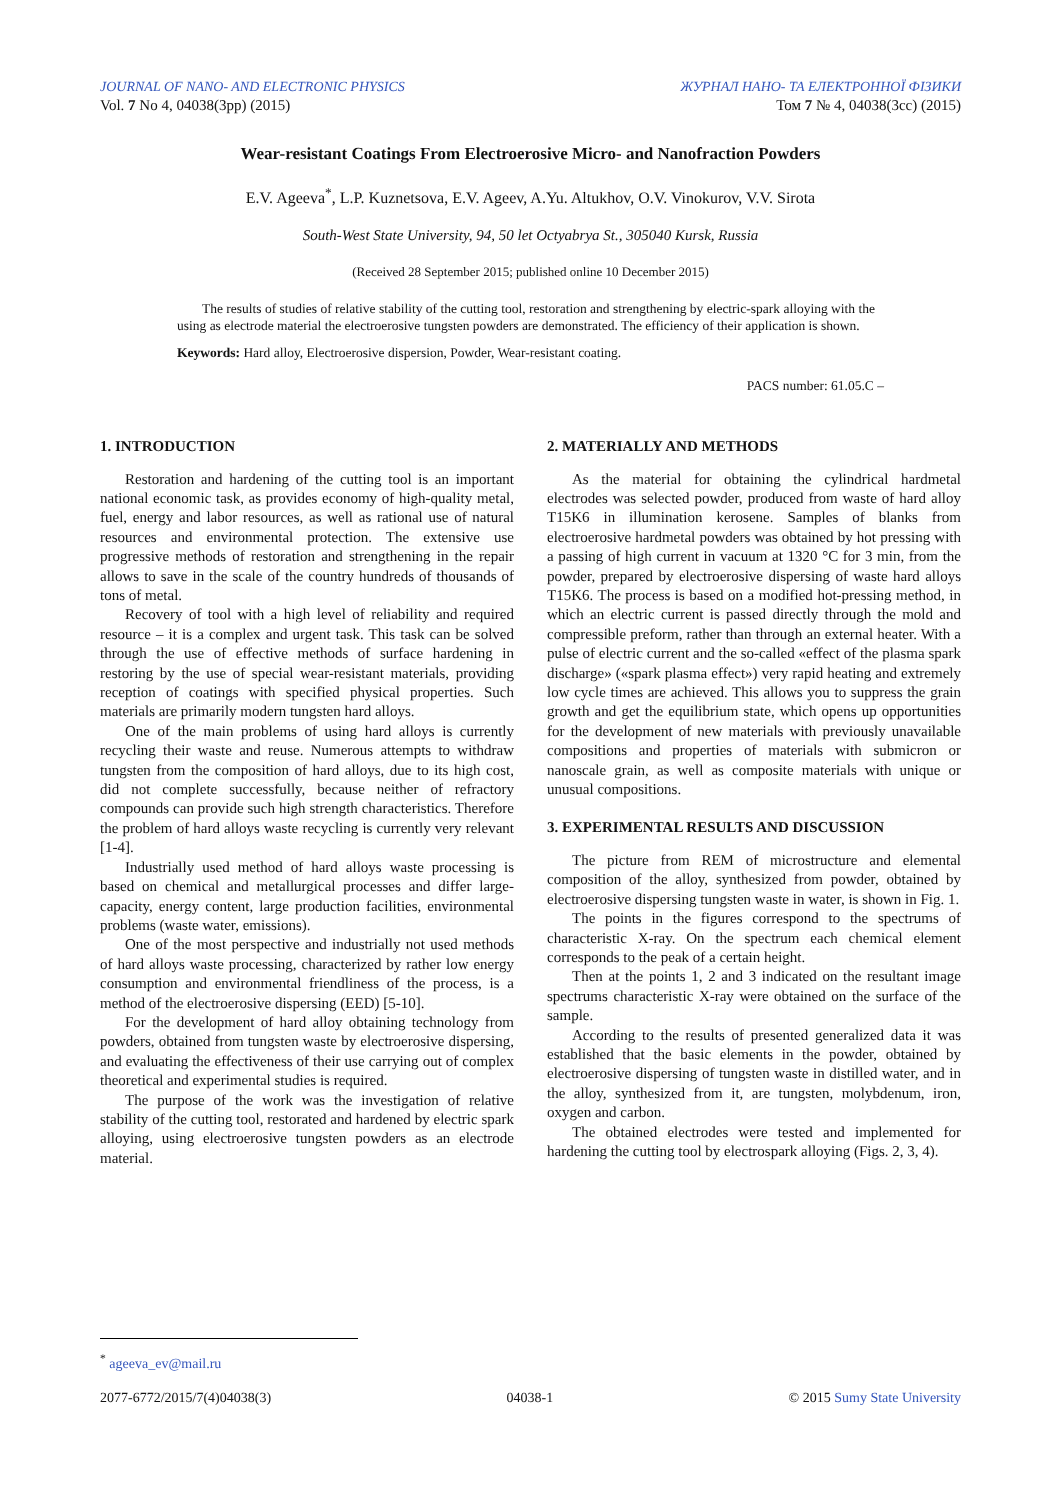JOURNAL OF NANO- AND ELECTRONIC PHYSICS
Vol. 7 No 4, 04038(3pp) (2015)
ЖУРНАЛ НАНО- ТА ЕЛЕКТРОННОЇ ФІЗИКИ
Том 7 № 4, 04038(3cc) (2015)
Wear-resistant Coatings From Electroerosive Micro- and Nanofraction Powders
E.V. Ageeva<sup>*</sup>, L.P. Kuznetsova, E.V. Ageev, A.Yu. Altukhov, O.V. Vinokurov, V.V. Sirota
South-West State University, 94, 50 let Octyabrya St., 305040 Kursk, Russia
(Received 28 September 2015; published online 10 December 2015)
The results of studies of relative stability of the cutting tool, restoration and strengthening by electric-spark alloying with the using as electrode material the electroerosive tungsten powders are demonstrated. The efficiency of their application is shown.
Keywords: Hard alloy, Electroerosive dispersion, Powder, Wear-resistant coating.
PACS number: 61.05.C –
1. INTRODUCTION
Restoration and hardening of the cutting tool is an important national economic task, as provides economy of high-quality metal, fuel, energy and labor resources, as well as rational use of natural resources and environmental protection. The extensive use progressive methods of restoration and strengthening in the repair allows to save in the scale of the country hundreds of thousands of tons of metal.
Recovery of tool with a high level of reliability and required resource – it is a complex and urgent task. This task can be solved through the use of effective methods of surface hardening in restoring by the use of special wear-resistant materials, providing reception of coatings with specified physical properties. Such materials are primarily modern tungsten hard alloys.
One of the main problems of using hard alloys is currently recycling their waste and reuse. Numerous attempts to withdraw tungsten from the composition of hard alloys, due to its high cost, did not complete successfully, because neither of refractory compounds can provide such high strength characteristics. Therefore the problem of hard alloys waste recycling is currently very relevant [1-4].
Industrially used method of hard alloys waste processing is based on chemical and metallurgical processes and differ large-capacity, energy content, large production facilities, environmental problems (waste water, emissions).
One of the most perspective and industrially not used methods of hard alloys waste processing, characterized by rather low energy consumption and environmental friendliness of the process, is a method of the electroerosive dispersing (EED) [5-10].
For the development of hard alloy obtaining technology from powders, obtained from tungsten waste by electroerosive dispersing, and evaluating the effectiveness of their use carrying out of complex theoretical and experimental studies is required.
The purpose of the work was the investigation of relative stability of the cutting tool, restorated and hardened by electric spark alloying, using electroerosive tungsten powders as an electrode material.
2. MATERIALLY AND METHODS
As the material for obtaining the cylindrical hardmetal electrodes was selected powder, produced from waste of hard alloy T15K6 in illumination kerosene. Samples of blanks from electroerosive hardmetal powders was obtained by hot pressing with a passing of high current in vacuum at 1320 °C for 3 min, from the powder, prepared by electroerosive dispersing of waste hard alloys T15K6. The process is based on a modified hot-pressing method, in which an electric current is passed directly through the mold and compressible preform, rather than through an external heater. With a pulse of electric current and the so-called «effect of the plasma spark discharge» («spark plasma effect») very rapid heating and extremely low cycle times are achieved. This allows you to suppress the grain growth and get the equilibrium state, which opens up opportunities for the development of new materials with previously unavailable compositions and properties of materials with submicron or nanoscale grain, as well as composite materials with unique or unusual compositions.
3. EXPERIMENTAL RESULTS AND DISCUSSION
The picture from REM of microstructure and elemental composition of the alloy, synthesized from powder, obtained by electroerosive dispersing tungsten waste in water, is shown in Fig. 1.
The points in the figures correspond to the spectrums of characteristic X-ray. On the spectrum each chemical element corresponds to the peak of a certain height.
Then at the points 1, 2 and 3 indicated on the resultant image spectrums characteristic X-ray were obtained on the surface of the sample.
According to the results of presented generalized data it was established that the basic elements in the powder, obtained by electroerosive dispersing of tungsten waste in distilled water, and in the alloy, synthesized from it, are tungsten, molybdenum, iron, oxygen and carbon.
The obtained electrodes were tested and implemented for hardening the cutting tool by electrospark alloying (Figs. 2, 3, 4).
<sup>*</sup> ageeva_ev@mail.ru
2077-6772/2015/7(4)04038(3) 04038-1 © 2015 Sumy State University